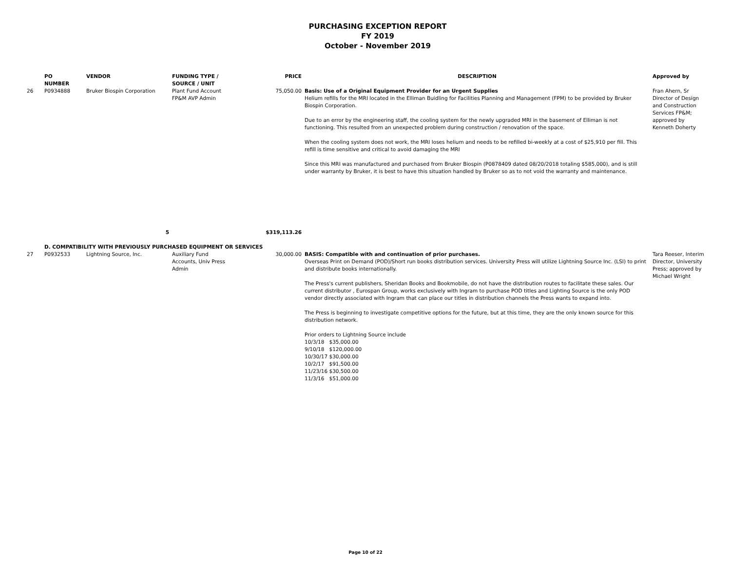PURCHASING EXCEPTION REPORT
FY 2019
October - November 2019
| | PO NUMBER | VENDOR | FUNDING TYPE / SOURCE / UNIT | PRICE | DESCRIPTION | Approved by |
| --- | --- | --- | --- | --- | --- | --- |
| 26 | P0934888 | Bruker Biospin Corporation | Plant Fund Account FP&M AVP Admin | 75,050.00 | Basis: Use of a Original Equipment Provider for an Urgent Supplies Helium refills for the MRI located in the Elliman Buidling for Facilities Planning and Management (FPM) to be provided by Bruker Biospin Corporation. Due to an error by the engineering staff, the cooling system for the newly upgraded MRI in the basement of Elliman is not functioning. This resulted from an unexpected problem during construction / renovation of the space. When the cooling system does not work, the MRI loses helium and needs to be refilled bi-weekly at a cost of $25,910 per fill. This refill is time sensitive and critical to avoid damaging the MRI Since this MRI was manufactured and purchased from Bruker Biospin (P0878409 dated 08/20/2018 totaling $585,000), and is still under warranty by Bruker, it is best to have this situation handled by Bruker so as to not void the warranty and maintenance. | Fran Ahern, Sr Director of Design and Construction Services FP&M; approved by Kenneth Doherty |
| | | 5 | | $319,113.26 | | |
| | D. COMPATIBILITY WITH PREVIOUSLY PURCHASED EQUIPMENT OR SERVICES | | | | | |
| 27 | P0932533 | Lightning Source, Inc. | Auxiliary Fund Accounts, Univ Press Admin | 30,000.00 | BASIS: Compatible with and continuation of prior purchases. Overseas Print on Demand (POD)/Short run books distribution services. University Press will utilize Lightning Source Inc. (LSI) to print and distribute books internationally. The Press's current publishers, Sheridan Books and Bookmobile, do not have the distribution routes to facilitate these sales. Our current distributor , Eurospan Group, works exclusively with Ingram to purchase POD titles and Lighting Source is the only POD vendor directly associated with Ingram that can place our titles in distribution channels the Press wants to expand into. The Press is beginning to investigate competitive options for the future, but at this time, they are the only known source for this distribution network. Prior orders to Lightning Source include 10/3/18 $35,000.00 9/10/18 $120,000.00 10/30/17 $30,000.00 10/2/17 $91,500.00 11/23/16 $30,500.00 11/3/16 $51,000.00 | Tara Reeser, Interim Director, University Press; approved by Michael Wright |
Page 10 of 22